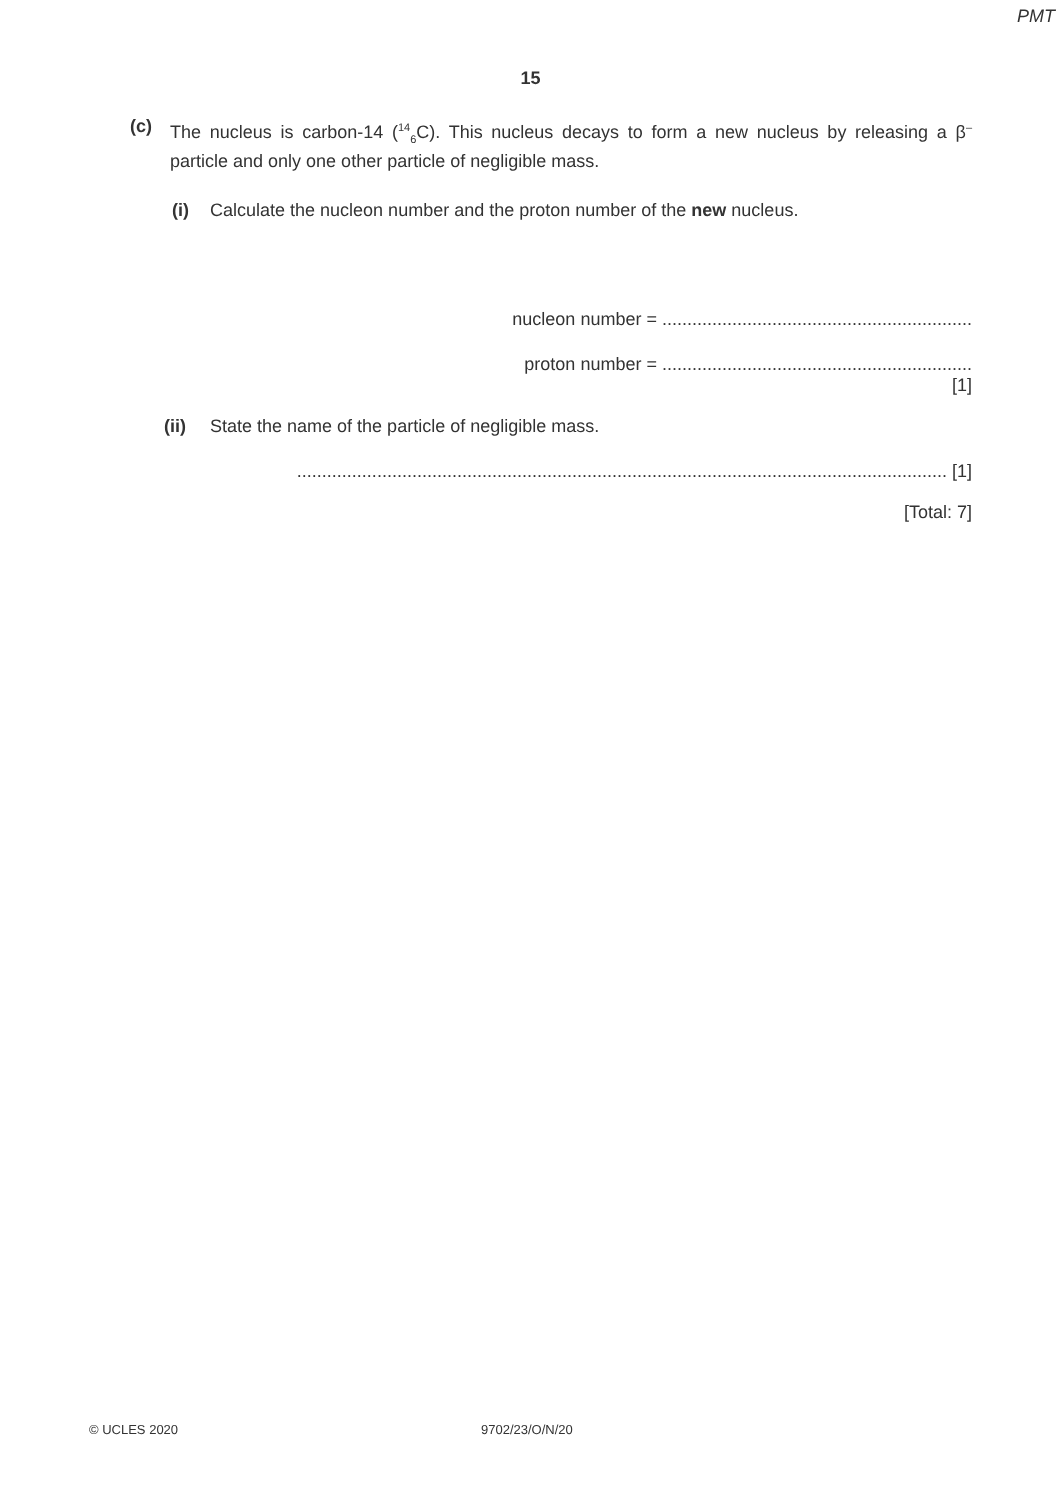PMT
15
(c) The nucleus is carbon-14 (<sup>14</sup><sub>6</sub>C). This nucleus decays to form a new nucleus by releasing a β<sup>–</sup> particle and only one other particle of negligible mass.
(i) Calculate the nucleon number and the proton number of the new nucleus.
nucleon number = ..............................................................
proton number = ..............................................................
[1]
(ii) State the name of the particle of negligible mass.
.................................................................................................................................. [1]
[Total: 7]
© UCLES 2020 9702/23/O/N/20